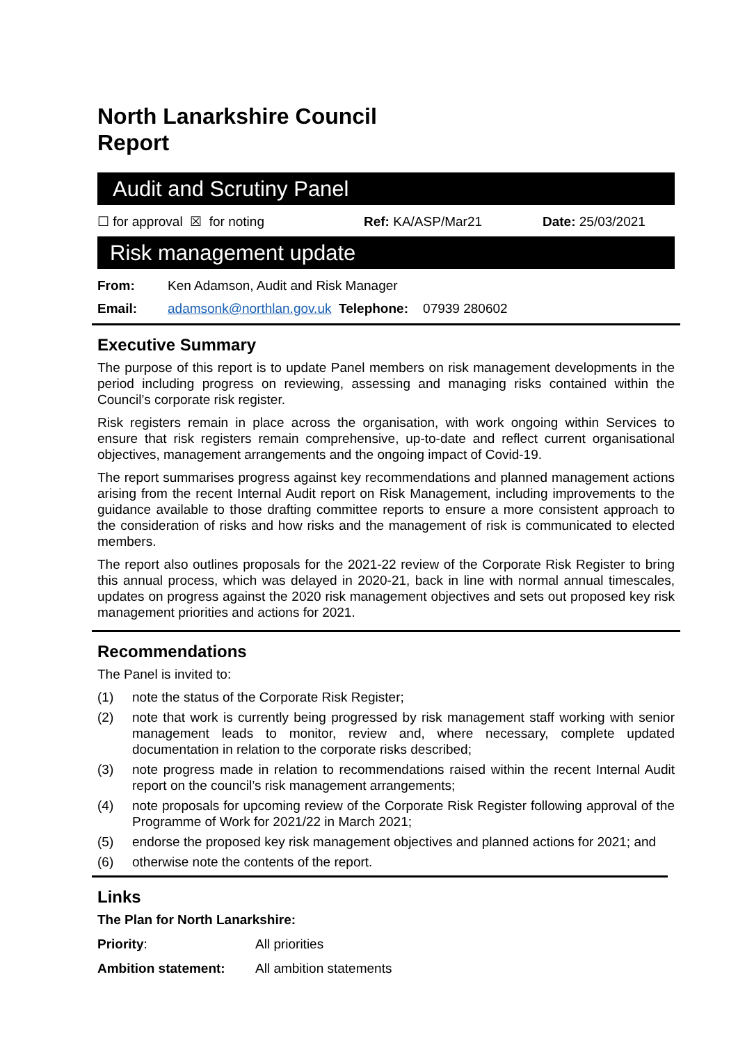North Lanarkshire Council
Report
Audit and Scrutiny Panel
☐ for approval ☒ for noting Ref: KA/ASP/Mar21 Date: 25/03/2021
Risk management update
From: Ken Adamson, Audit and Risk Manager
Email: adamsonk@northlan.gov.uk Telephone: 07939 280602
Executive Summary
The purpose of this report is to update Panel members on risk management developments in the period including progress on reviewing, assessing and managing risks contained within the Council’s corporate risk register.
Risk registers remain in place across the organisation, with work ongoing within Services to ensure that risk registers remain comprehensive, up-to-date and reflect current organisational objectives, management arrangements and the ongoing impact of Covid-19.
The report summarises progress against key recommendations and planned management actions arising from the recent Internal Audit report on Risk Management, including improvements to the guidance available to those drafting committee reports to ensure a more consistent approach to the consideration of risks and how risks and the management of risk is communicated to elected members.
The report also outlines proposals for the 2021-22 review of the Corporate Risk Register to bring this annual process, which was delayed in 2020-21, back in line with normal annual timescales, updates on progress against the 2020 risk management objectives and sets out proposed key risk management priorities and actions for 2021.
Recommendations
The Panel is invited to:
(1) note the status of the Corporate Risk Register;
(2) note that work is currently being progressed by risk management staff working with senior management leads to monitor, review and, where necessary, complete updated documentation in relation to the corporate risks described;
(3) note progress made in relation to recommendations raised within the recent Internal Audit report on the council’s risk management arrangements;
(4) note proposals for upcoming review of the Corporate Risk Register following approval of the Programme of Work for 2021/22 in March 2021;
(5) endorse the proposed key risk management objectives and planned actions for 2021; and
(6) otherwise note the contents of the report.
Links
The Plan for North Lanarkshire:
Priority: All priorities
Ambition statement: All ambition statements